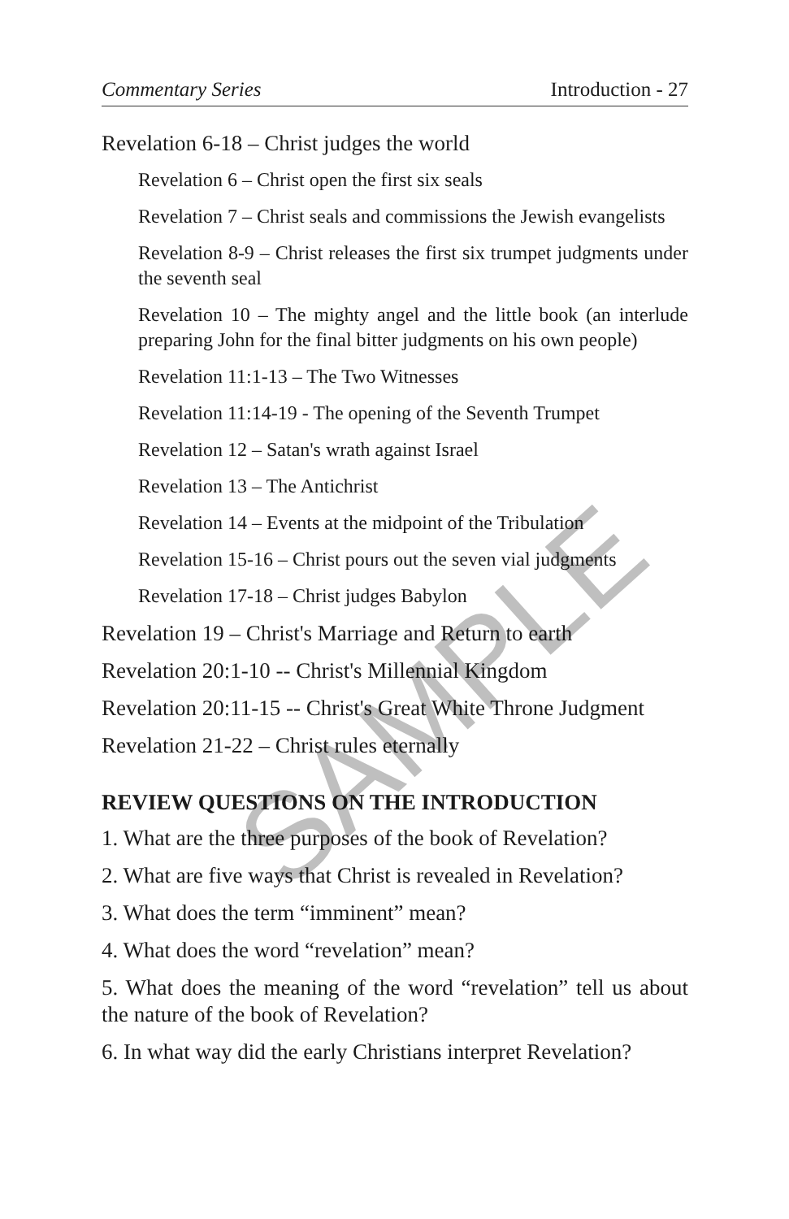Commentary Series Introduction - 27
Revelation 6-18 – Christ judges the world
Revelation 6 – Christ open the first six seals
Revelation 7 – Christ seals and commissions the Jewish evangelists
Revelation 8-9 – Christ releases the first six trumpet judgments under the seventh seal
Revelation 10 – The mighty angel and the little book (an interlude preparing John for the final bitter judgments on his own people)
Revelation 11:1-13 – The Two Witnesses
Revelation 11:14-19 - The opening of the Seventh Trumpet
Revelation 12 – Satan's wrath against Israel
Revelation 13 – The Antichrist
Revelation 14 – Events at the midpoint of the Tribulation
Revelation 15-16 – Christ pours out the seven vial judgments
Revelation 17-18 – Christ judges Babylon
Revelation 19 – Christ's Marriage and Return to earth
Revelation 20:1-10 -- Christ's Millennial Kingdom
Revelation 20:11-15 -- Christ's Great White Throne Judgment
Revelation 21-22 – Christ rules eternally
REVIEW QUESTIONS ON THE INTRODUCTION
1. What are the three purposes of the book of Revelation?
2. What are five ways that Christ is revealed in Revelation?
3. What does the term “imminent” mean?
4. What does the word “revelation” mean?
5. What does the meaning of the word “revelation” tell us about the nature of the book of Revelation?
6. In what way did the early Christians interpret Revelation?
SAMPLE